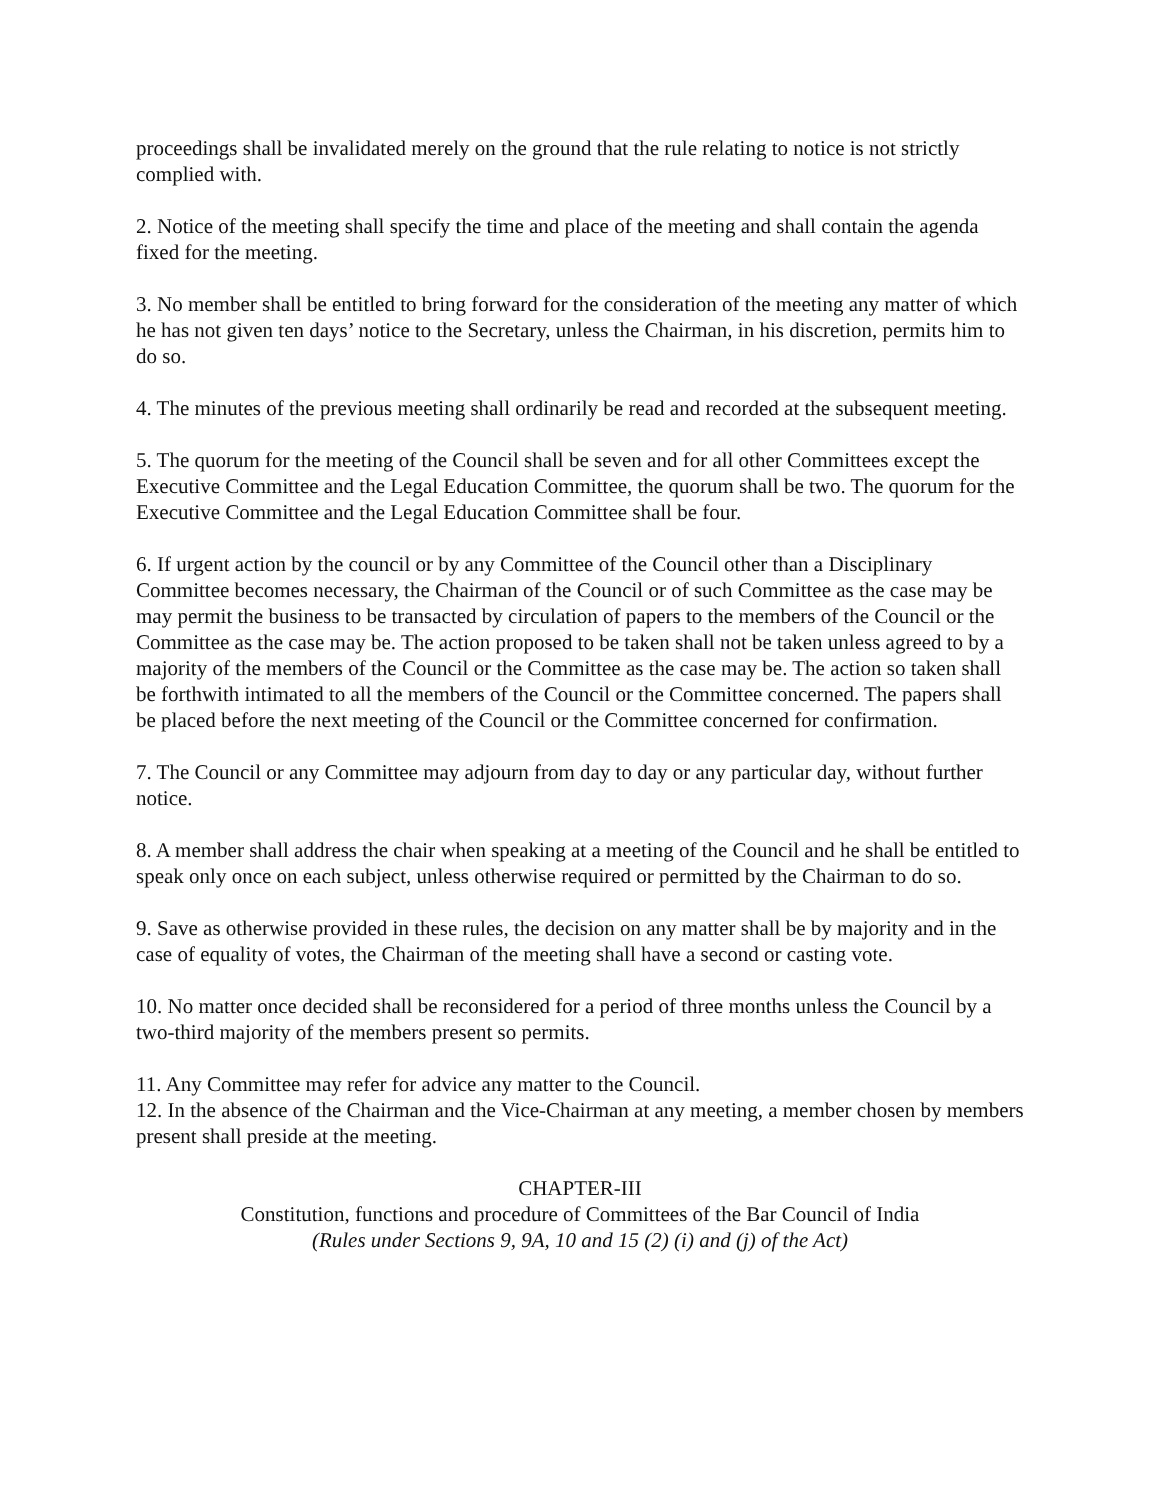proceedings shall be invalidated merely on the ground that the rule relating to notice is not strictly complied with.
2. Notice of the meeting shall specify the time and place of the meeting and shall contain the agenda fixed for the meeting.
3. No member shall be entitled to bring forward for the consideration of the meeting any matter of which he has not given ten days’ notice to the Secretary, unless the Chairman, in his discretion, permits him to do so.
4. The minutes of the previous meeting shall ordinarily be read and recorded at the subsequent meeting.
5. The quorum for the meeting of the Council shall be seven and for all other Committees except the Executive Committee and the Legal Education Committee, the quorum shall be two. The quorum for the Executive Committee and the Legal Education Committee shall be four.
6. If urgent action by the council or by any Committee of the Council other than a Disciplinary Committee becomes necessary, the Chairman of the Council or of such Committee as the case may be may permit the business to be transacted by circulation of papers to the members of the Council or the Committee as the case may be. The action proposed to be taken shall not be taken unless agreed to by a majority of the members of the Council or the Committee as the case may be. The action so taken shall be forthwith intimated to all the members of the Council or the Committee concerned. The papers shall be placed before the next meeting of the Council or the Committee concerned for confirmation.
7. The Council or any Committee may adjourn from day to day or any particular day, without further notice.
8. A member shall address the chair when speaking at a meeting of the Council and he shall be entitled to speak only once on each subject, unless otherwise required or permitted by the Chairman to do so.
9. Save as otherwise provided in these rules, the decision on any matter shall be by majority and in the case of equality of votes, the Chairman of the meeting shall have a second or casting vote.
10. No matter once decided shall be reconsidered for a period of three months unless the Council by a two-third majority of the members present so permits.
11. Any Committee may refer for advice any matter to the Council.
12. In the absence of the Chairman and the Vice-Chairman at any meeting, a member chosen by members present shall preside at the meeting.
CHAPTER-III
Constitution, functions and procedure of Committees of the Bar Council of India
(Rules under Sections 9, 9A, 10 and 15 (2) (i) and (j) of the Act)